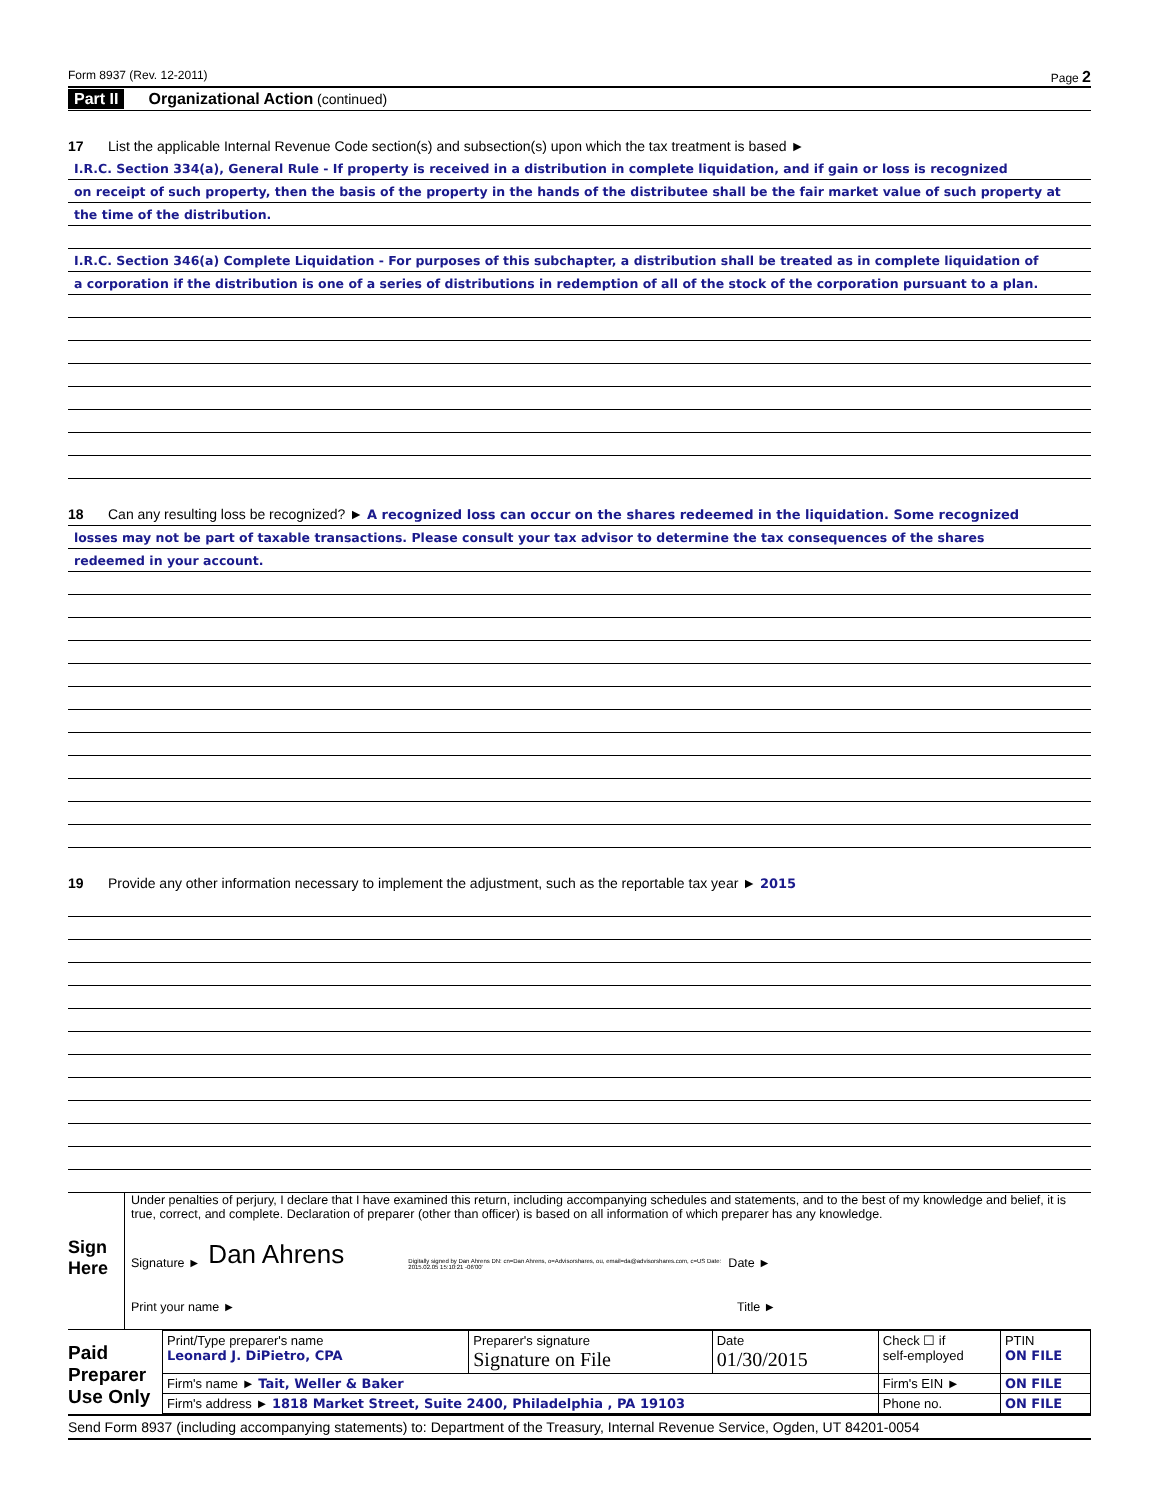Form 8937 (Rev. 12-2011) Page 2
Part II Organizational Action (continued)
17 List the applicable Internal Revenue Code section(s) and subsection(s) upon which the tax treatment is based ►
I.R.C. Section 334(a), General Rule - If property is received in a distribution in complete liquidation, and if gain or loss is recognized
on receipt of such property, then the basis of the property in the hands of the distributee shall be the fair market value of such property at
the time of the distribution.
I.R.C. Section 346(a) Complete Liquidation - For purposes of this subchapter, a distribution shall be treated as in complete liquidation of
a corporation if the distribution is one of a series of distributions in redemption of all of the stock of the corporation pursuant to a plan.
18 Can any resulting loss be recognized? ► A recognized loss can occur on the shares redeemed in the liquidation. Some recognized
losses may not be part of taxable transactions. Please consult your tax advisor to determine the tax consequences of the shares
redeemed in your account.
19 Provide any other information necessary to implement the adjustment, such as the reportable tax year ► 2015
Sign
Here
Under penalties of perjury, I declare that I have examined this return, including accompanying schedules and statements, and to the best of my knowledge and belief, it is true, correct, and complete. Declaration of preparer (other than officer) is based on all information of which preparer has any knowledge.
Signature ► Dan Ahrens Digitally signed by Dan Ahrens DN: cn=Dan Ahrens, o=Advisorshares, ou, email=da@advisorshares.com, c=US Date: 2015.02.05 15:10:21 -06'00' Date ►
Print your name ► Title ►
Paid
Preparer
Use Only
| Print/Type preparer's name Leonard J. DiPietro, CPA | Preparer's signature Signature on File | Date 01/30/2015 | Check ☐ if self-employed | PTIN ON FILE |
| Firm's name ► Tait, Weller & Baker | | | Firm's EIN ► | ON FILE |
| Firm's address ► 1818 Market Street, Suite 2400, Philadelphia , PA 19103 | | | Phone no. | ON FILE |
Send Form 8937 (including accompanying statements) to: Department of the Treasury, Internal Revenue Service, Ogden, UT 84201-0054